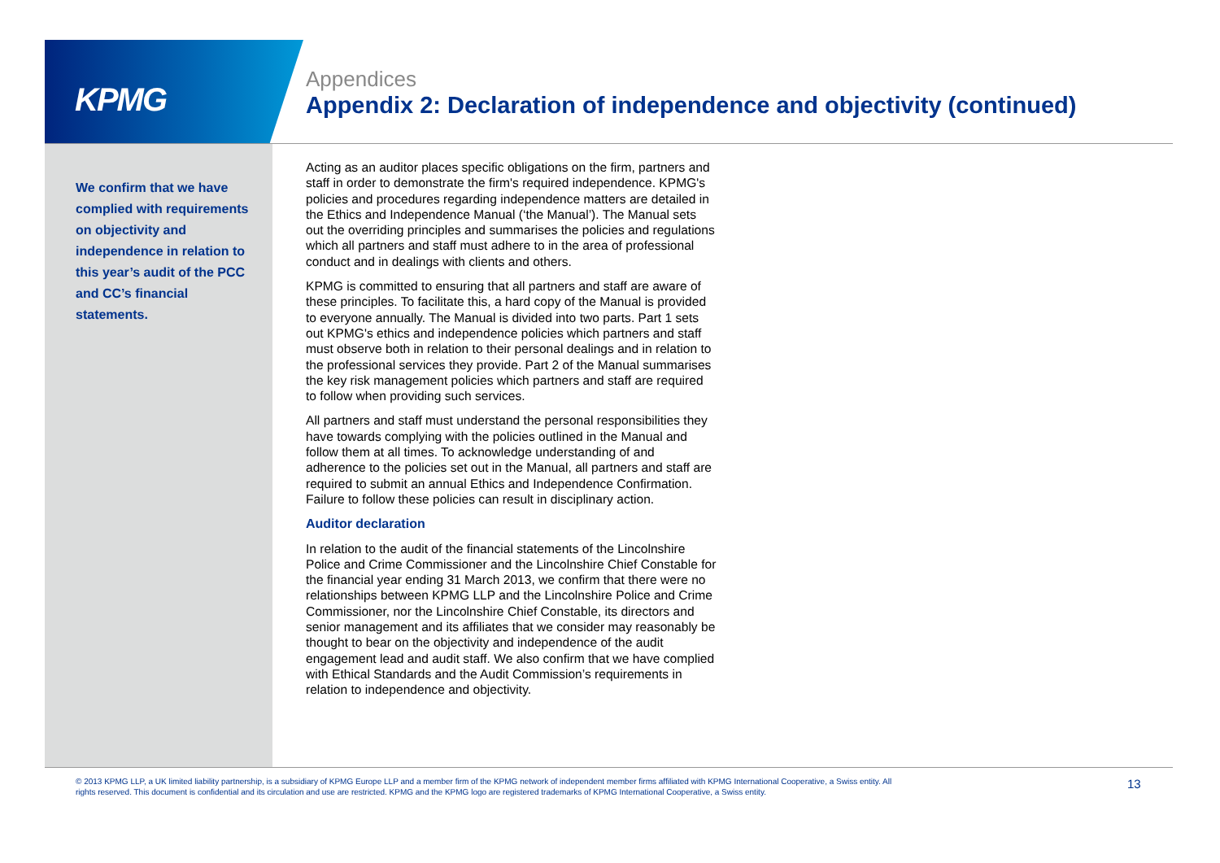KPMG
Appendices
Appendix 2: Declaration of independence and objectivity (continued)
We confirm that we have complied with requirements on objectivity and independence in relation to this year’s audit of the PCC and CC’s financial statements.
Acting as an auditor places specific obligations on the firm, partners and staff in order to demonstrate the firm's required independence. KPMG's policies and procedures regarding independence matters are detailed in the Ethics and Independence Manual (‘the Manual’). The Manual sets out the overriding principles and summarises the policies and regulations which all partners and staff must adhere to in the area of professional conduct and in dealings with clients and others.
KPMG is committed to ensuring that all partners and staff are aware of these principles. To facilitate this, a hard copy of the Manual is provided to everyone annually. The Manual is divided into two parts. Part 1 sets out KPMG's ethics and independence policies which partners and staff must observe both in relation to their personal dealings and in relation to the professional services they provide. Part 2 of the Manual summarises the key risk management policies which partners and staff are required to follow when providing such services.
All partners and staff must understand the personal responsibilities they have towards complying with the policies outlined in the Manual and follow them at all times. To acknowledge understanding of and adherence to the policies set out in the Manual, all partners and staff are required to submit an annual Ethics and Independence Confirmation. Failure to follow these policies can result in disciplinary action.
Auditor declaration
In relation to the audit of the financial statements of the Lincolnshire Police and Crime Commissioner and the Lincolnshire Chief Constable for the financial year ending 31 March 2013, we confirm that there were no relationships between KPMG LLP and the Lincolnshire Police and Crime Commissioner, nor the Lincolnshire Chief Constable, its directors and senior management and its affiliates that we consider may reasonably be thought to bear on the objectivity and independence of the audit engagement lead and audit staff. We also confirm that we have complied with Ethical Standards and the Audit Commission’s requirements in relation to independence and objectivity.
© 2013 KPMG LLP, a UK limited liability partnership, is a subsidiary of KPMG Europe LLP and a member firm of the KPMG network of independent member firms affiliated with KPMG International Cooperative, a Swiss entity. All rights reserved. This document is confidential and its circulation and use are restricted. KPMG and the KPMG logo are registered trademarks of KPMG International Cooperative, a Swiss entity.
13